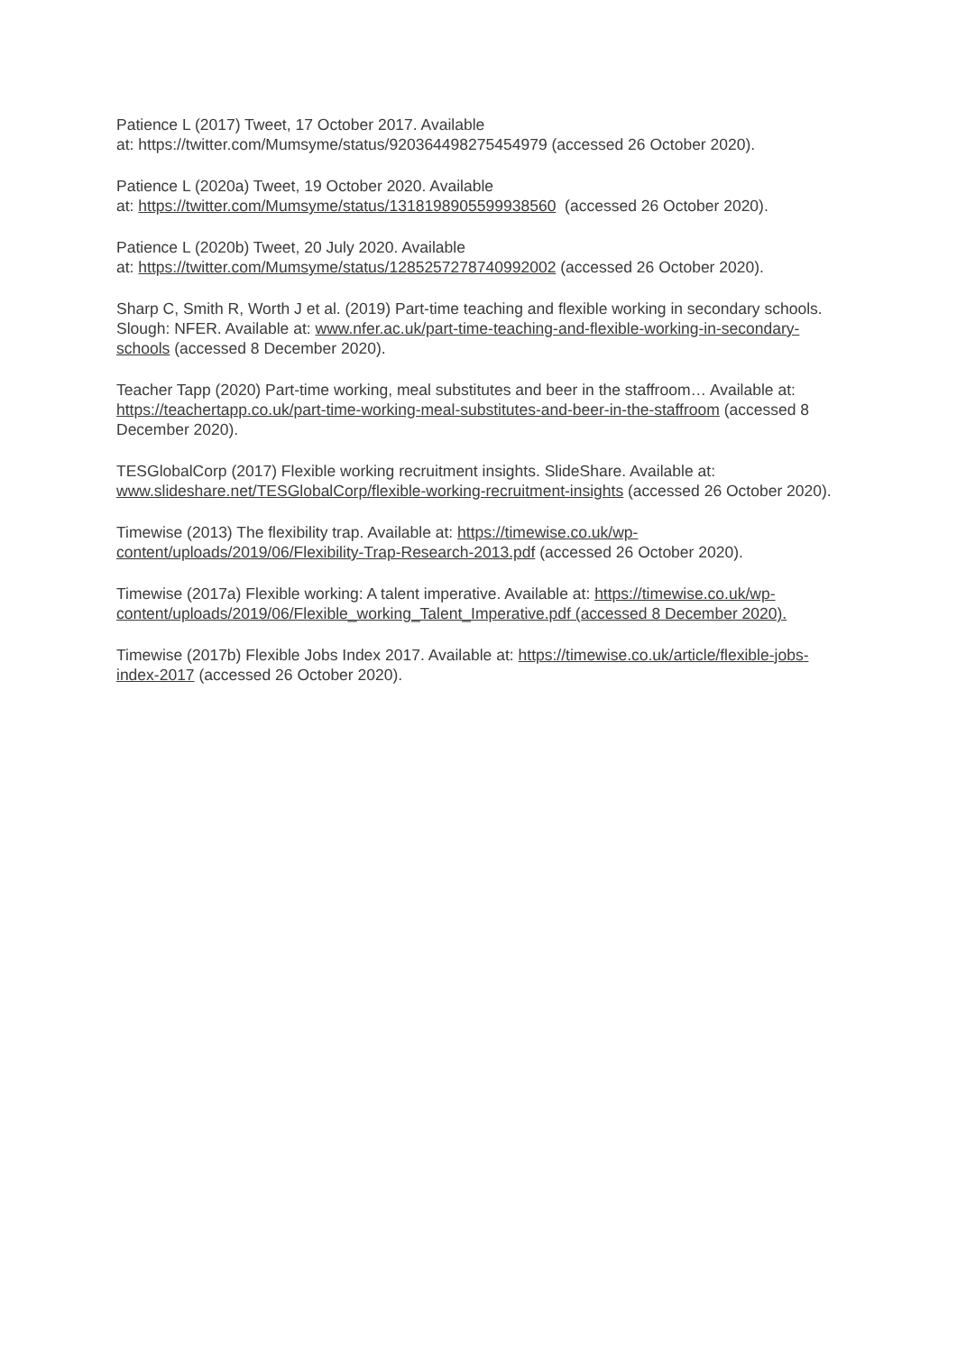Patience L (2017) Tweet, 17 October 2017. Available
at: https://twitter.com/Mumsyme/status/920364498275454979 (accessed 26 October 2020).
Patience L (2020a) Tweet, 19 October 2020. Available
at: https://twitter.com/Mumsyme/status/1318198905599938560 (accessed 26 October 2020).
Patience L (2020b) Tweet, 20 July 2020. Available
at: https://twitter.com/Mumsyme/status/1285257278740992002 (accessed 26 October 2020).
Sharp C, Smith R, Worth J et al. (2019) Part-time teaching and flexible working in secondary schools. Slough: NFER. Available at: www.nfer.ac.uk/part-time-teaching-and-flexible-working-in-secondary-schools (accessed 8 December 2020).
Teacher Tapp (2020) Part-time working, meal substitutes and beer in the staffroom… Available at: https://teachertapp.co.uk/part-time-working-meal-substitutes-and-beer-in-the-staffroom (accessed 8 December 2020).
TESGlobalCorp (2017) Flexible working recruitment insights. SlideShare. Available at: www.slideshare.net/TESGlobalCorp/flexible-working-recruitment-insights (accessed 26 October 2020).
Timewise (2013) The flexibility trap. Available at: https://timewise.co.uk/wp-content/uploads/2019/06/Flexibility-Trap-Research-2013.pdf (accessed 26 October 2020).
Timewise (2017a) Flexible working: A talent imperative. Available at: https://timewise.co.uk/wp-content/uploads/2019/06/Flexible_working_Talent_Imperative.pdf (accessed 8 December 2020).
Timewise (2017b) Flexible Jobs Index 2017. Available at: https://timewise.co.uk/article/flexible-jobs-index-2017 (accessed 26 October 2020).